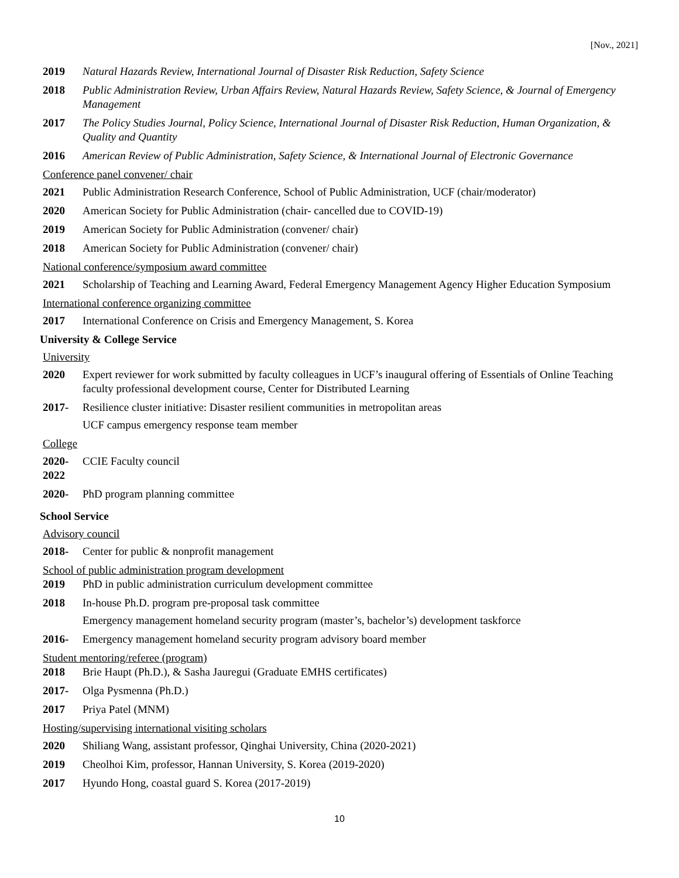[Nov., 2021]
2019 Natural Hazards Review, International Journal of Disaster Risk Reduction, Safety Science
2018 Public Administration Review, Urban Affairs Review, Natural Hazards Review, Safety Science, & Journal of Emergency Management
2017 The Policy Studies Journal, Policy Science, International Journal of Disaster Risk Reduction, Human Organization, & Quality and Quantity
2016 American Review of Public Administration, Safety Science, & International Journal of Electronic Governance
Conference panel convener/ chair
2021 Public Administration Research Conference, School of Public Administration, UCF (chair/moderator)
2020 American Society for Public Administration (chair- cancelled due to COVID-19)
2019 American Society for Public Administration (convener/ chair)
2018 American Society for Public Administration (convener/ chair)
National conference/symposium award committee
2021 Scholarship of Teaching and Learning Award, Federal Emergency Management Agency Higher Education Symposium
International conference organizing committee
2017 International Conference on Crisis and Emergency Management, S. Korea
University & College Service
University
2020 Expert reviewer for work submitted by faculty colleagues in UCF’s inaugural offering of Essentials of Online Teaching faculty professional development course, Center for Distributed Learning
2017- Resilience cluster initiative: Disaster resilient communities in metropolitan areas
UCF campus emergency response team member
College
2020-
2022
CCIE Faculty council
2020- PhD program planning committee
School Service
Advisory council
2018- Center for public & nonprofit management
School of public administration program development
2019 PhD in public administration curriculum development committee
2018 In-house Ph.D. program pre-proposal task committee
Emergency management homeland security program (master’s, bachelor’s) development taskforce
2016- Emergency management homeland security program advisory board member
Student mentoring/referee (program)
2018 Brie Haupt (Ph.D.), & Sasha Jauregui (Graduate EMHS certificates)
2017- Olga Pysmenna (Ph.D.)
2017 Priya Patel (MNM)
Hosting/supervising international visiting scholars
2020 Shiliang Wang, assistant professor, Qinghai University, China (2020-2021)
2019 Cheolhoi Kim, professor, Hannan University, S. Korea (2019-2020)
2017 Hyundo Hong, coastal guard S. Korea (2017-2019)
10